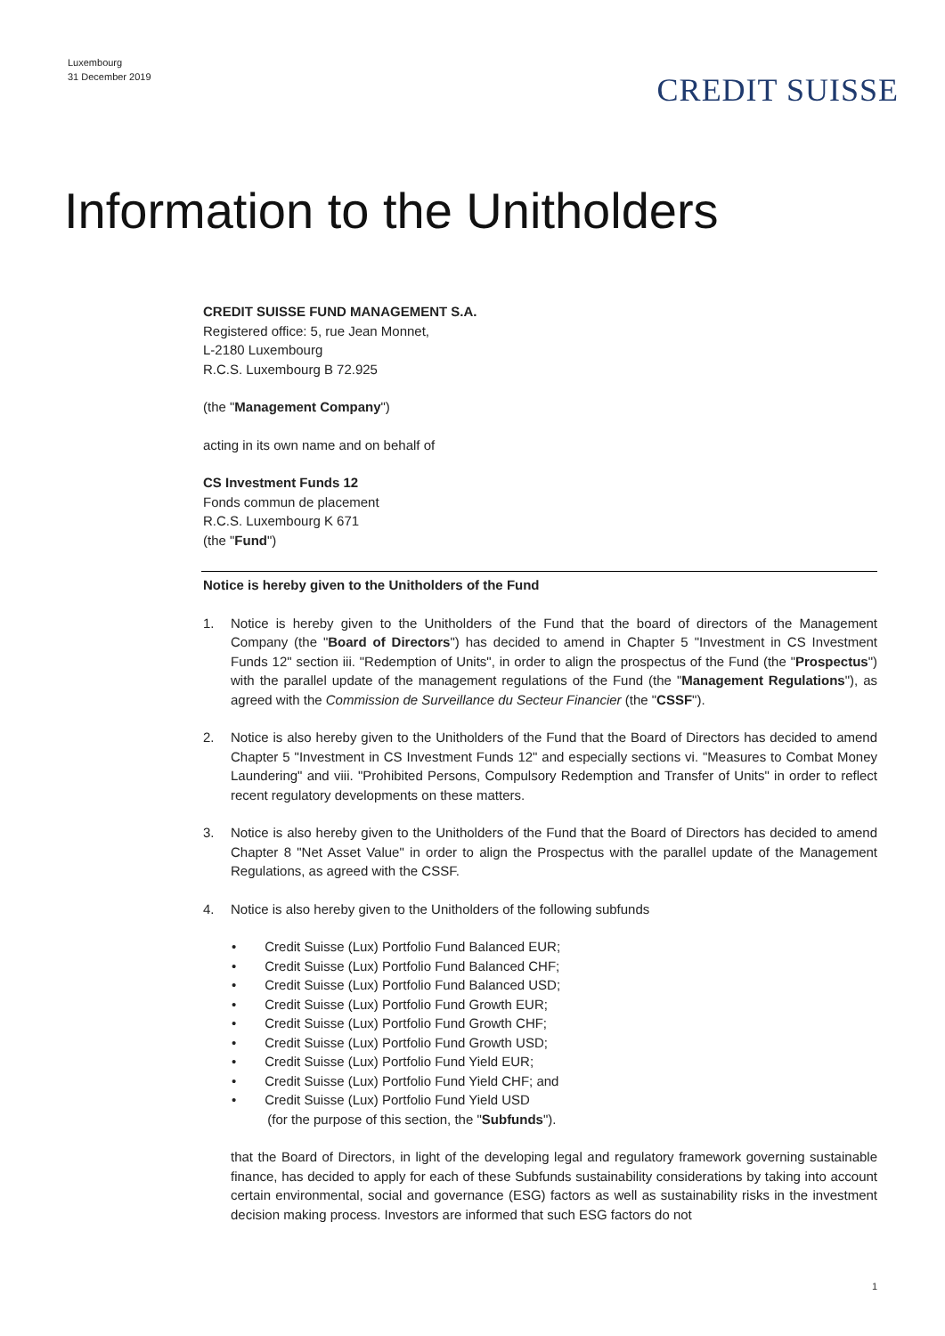Luxembourg
31 December 2019
CREDIT SUISSE
Information to the Unitholders
CREDIT SUISSE FUND MANAGEMENT S.A.
Registered office: 5, rue Jean Monnet,
L-2180 Luxembourg
R.C.S. Luxembourg B 72.925
(the "Management Company")
acting in its own name and on behalf of
CS Investment Funds 12
Fonds commun de placement
R.C.S. Luxembourg K 671
(the "Fund")
Notice is hereby given to the Unitholders of the Fund
1. Notice is hereby given to the Unitholders of the Fund that the board of directors of the Management Company (the "Board of Directors") has decided to amend in Chapter 5 "Investment in CS Investment Funds 12" section iii. "Redemption of Units", in order to align the prospectus of the Fund (the "Prospectus") with the parallel update of the management regulations of the Fund (the "Management Regulations"), as agreed with the Commission de Surveillance du Secteur Financier (the "CSSF").
2. Notice is also hereby given to the Unitholders of the Fund that the Board of Directors has decided to amend Chapter 5 "Investment in CS Investment Funds 12" and especially sections vi. "Measures to Combat Money Laundering" and viii. "Prohibited Persons, Compulsory Redemption and Transfer of Units" in order to reflect recent regulatory developments on these matters.
3. Notice is also hereby given to the Unitholders of the Fund that the Board of Directors has decided to amend Chapter 8 "Net Asset Value" in order to align the Prospectus with the parallel update of the Management Regulations, as agreed with the CSSF.
4. Notice is also hereby given to the Unitholders of the following subfunds
• Credit Suisse (Lux) Portfolio Fund Balanced EUR;
• Credit Suisse (Lux) Portfolio Fund Balanced CHF;
• Credit Suisse (Lux) Portfolio Fund Balanced USD;
• Credit Suisse (Lux) Portfolio Fund Growth EUR;
• Credit Suisse (Lux) Portfolio Fund Growth CHF;
• Credit Suisse (Lux) Portfolio Fund Growth USD;
• Credit Suisse (Lux) Portfolio Fund Yield EUR;
• Credit Suisse (Lux) Portfolio Fund Yield CHF; and
• Credit Suisse (Lux) Portfolio Fund Yield USD
(for the purpose of this section, the "Subfunds").
that the Board of Directors, in light of the developing legal and regulatory framework governing sustainable finance, has decided to apply for each of these Subfunds sustainability considerations by taking into account certain environmental, social and governance (ESG) factors as well as sustainability risks in the investment decision making process. Investors are informed that such ESG factors do not
1